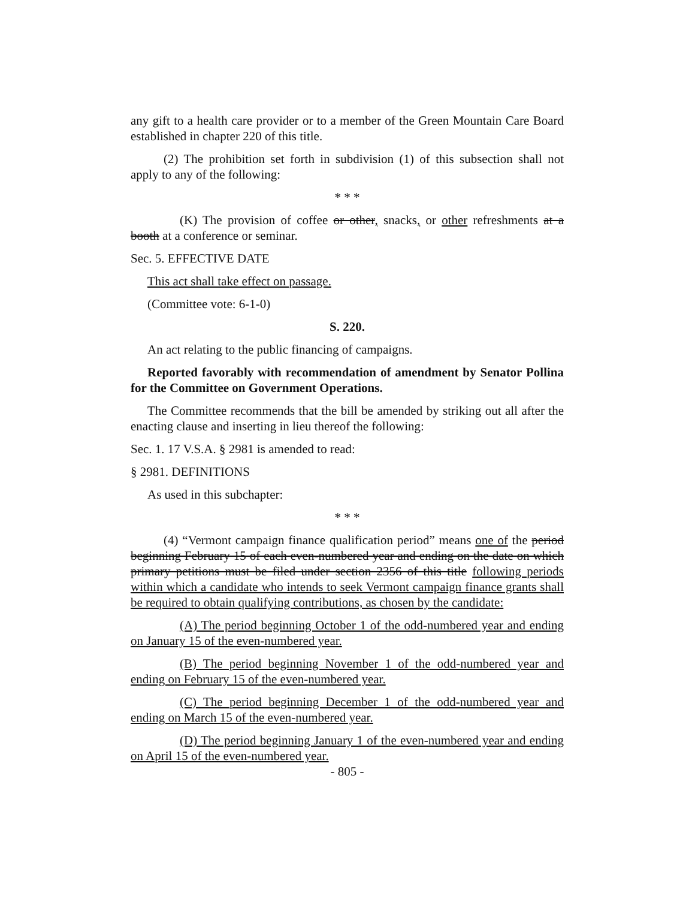any gift to a health care provider or to a member of the Green Mountain Care Board established in chapter 220 of this title.
(2) The prohibition set forth in subdivision (1) of this subsection shall not apply to any of the following:
* * *
(K) The provision of coffee or other, snacks, or other refreshments at a booth at a conference or seminar.
Sec. 5. EFFECTIVE DATE
This act shall take effect on passage.
(Committee vote: 6-1-0)
S. 220.
An act relating to the public financing of campaigns.
Reported favorably with recommendation of amendment by Senator Pollina for the Committee on Government Operations.
The Committee recommends that the bill be amended by striking out all after the enacting clause and inserting in lieu thereof the following:
Sec. 1. 17 V.S.A. § 2981 is amended to read:
§ 2981. DEFINITIONS
As used in this subchapter:
* * *
(4) “Vermont campaign finance qualification period” means one of the period beginning February 15 of each even-numbered year and ending on the date on which primary petitions must be filed under section 2356 of this title following periods within which a candidate who intends to seek Vermont campaign finance grants shall be required to obtain qualifying contributions, as chosen by the candidate:
(A) The period beginning October 1 of the odd-numbered year and ending on January 15 of the even-numbered year.
(B) The period beginning November 1 of the odd-numbered year and ending on February 15 of the even-numbered year.
(C) The period beginning December 1 of the odd-numbered year and ending on March 15 of the even-numbered year.
(D) The period beginning January 1 of the even-numbered year and ending on April 15 of the even-numbered year.
- 805 -